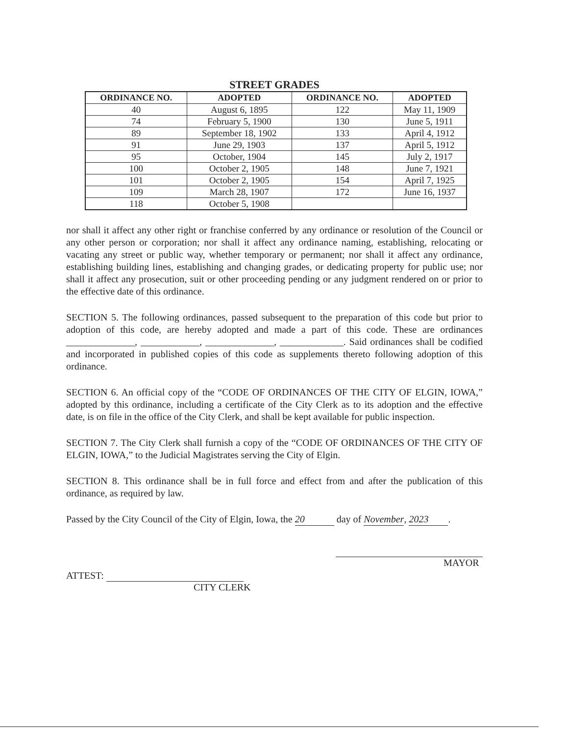STREET GRADES
| ORDINANCE NO. | ADOPTED | ORDINANCE NO. | ADOPTED |
| --- | --- | --- | --- |
| 40 | August 6, 1895 | 122 | May 11, 1909 |
| 74 | February 5, 1900 | 130 | June 5, 1911 |
| 89 | September 18, 1902 | 133 | April 4, 1912 |
| 91 | June 29, 1903 | 137 | April 5, 1912 |
| 95 | October, 1904 | 145 | July 2, 1917 |
| 100 | October 2, 1905 | 148 | June 7, 1921 |
| 101 | October 2, 1905 | 154 | April 7, 1925 |
| 109 | March 28, 1907 | 172 | June 16, 1937 |
| 118 | October 5, 1908 | | |
nor shall it affect any other right or franchise conferred by any ordinance or resolution of the Council or any other person or corporation; nor shall it affect any ordinance naming, establishing, relocating or vacating any street or public way, whether temporary or permanent; nor shall it affect any ordinance, establishing building lines, establishing and changing grades, or dedicating property for public use; nor shall it affect any prosecution, suit or other proceeding pending or any judgment rendered on or prior to the effective date of this ordinance.
SECTION 5. The following ordinances, passed subsequent to the preparation of this code but prior to adoption of this code, are hereby adopted and made a part of this code. These are ordinances ______________, ____________, ______________, _____________. Said ordinances shall be codified and incorporated in published copies of this code as supplements thereto following adoption of this ordinance.
SECTION 6. An official copy of the “CODE OF ORDINANCES OF THE CITY OF ELGIN, IOWA,” adopted by this ordinance, including a certificate of the City Clerk as to its adoption and the effective date, is on file in the office of the City Clerk, and shall be kept available for public inspection.
SECTION 7. The City Clerk shall furnish a copy of the “CODE OF ORDINANCES OF THE CITY OF ELGIN, IOWA,” to the Judicial Magistrates serving the City of Elgin.
SECTION 8. This ordinance shall be in full force and effect from and after the publication of this ordinance, as required by law.
Passed by the City Council of the City of Elgin, Iowa, the 20 day of November, 2023.
ATTEST:
CITY CLERK
MAYOR